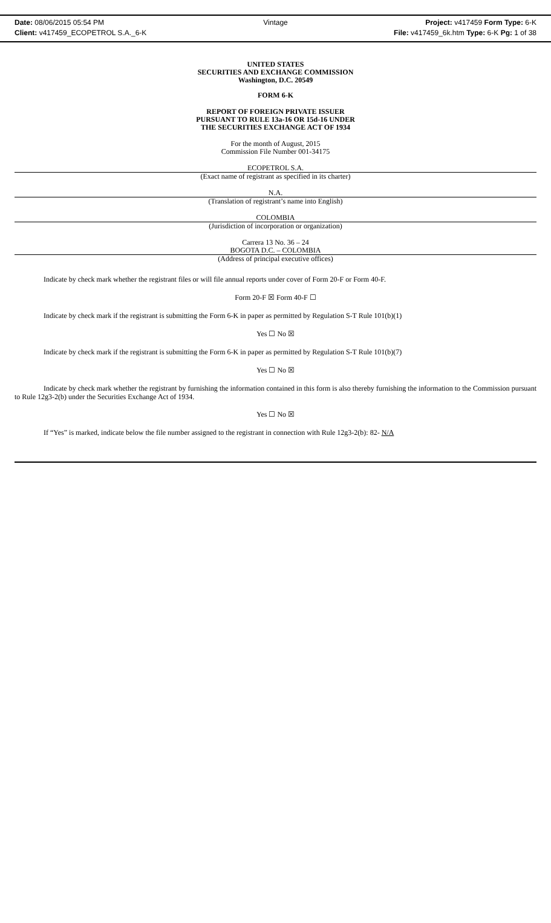Date: 08/06/2015 05:54 PM Vintage Project: v417459 Form Type: 6-K
Client: v417459_ECOPETROL S.A._6-K File: v417459_6k.htm Type: 6-K Pg: 1 of 38
UNITED STATES
SECURITIES AND EXCHANGE COMMISSION
Washington, D.C. 20549
FORM 6-K
REPORT OF FOREIGN PRIVATE ISSUER
PURSUANT TO RULE 13a-16 OR 15d-16 UNDER
THE SECURITIES EXCHANGE ACT OF 1934
For the month of August, 2015
Commission File Number 001-34175
ECOPETROL S.A.
(Exact name of registrant as specified in its charter)
N.A.
(Translation of registrant’s name into English)
COLOMBIA
(Jurisdiction of incorporation or organization)
Carrera 13 No. 36 – 24
BOGOTA D.C. – COLOMBIA
(Address of principal executive offices)
Indicate by check mark whether the registrant files or will file annual reports under cover of Form 20-F or Form 40-F.
Form 20-F ☒ Form 40-F ☐
Indicate by check mark if the registrant is submitting the Form 6-K in paper as permitted by Regulation S-T Rule 101(b)(1)
Yes ☐ No ☒
Indicate by check mark if the registrant is submitting the Form 6-K in paper as permitted by Regulation S-T Rule 101(b)(7)
Yes ☐ No ☒
Indicate by check mark whether the registrant by furnishing the information contained in this form is also thereby furnishing the information to the Commission pursuant to Rule 12g3-2(b) under the Securities Exchange Act of 1934.
Yes ☐ No ☒
If “Yes” is marked, indicate below the file number assigned to the registrant in connection with Rule 12g3-2(b): 82- N/A